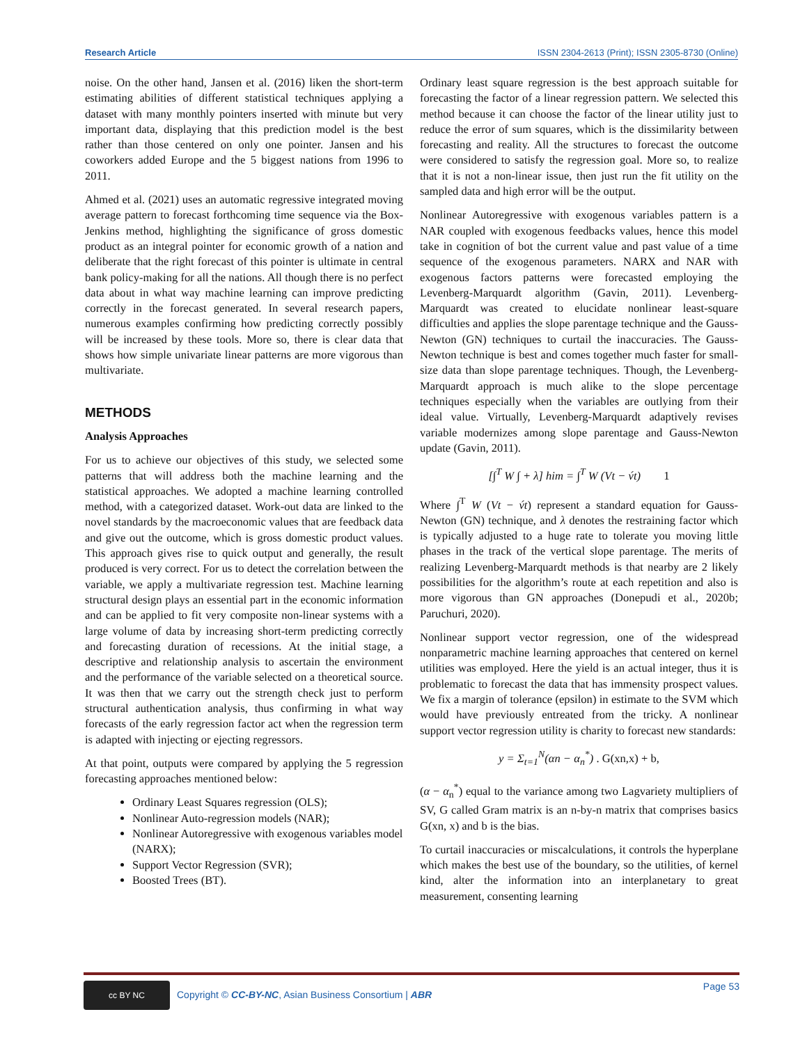Research Article ISSN 2304-2613 (Print); ISSN 2305-8730 (Online)
noise. On the other hand, Jansen et al. (2016) liken the short-term estimating abilities of different statistical techniques applying a dataset with many monthly pointers inserted with minute but very important data, displaying that this prediction model is the best rather than those centered on only one pointer. Jansen and his coworkers added Europe and the 5 biggest nations from 1996 to 2011.
Ahmed et al. (2021) uses an automatic regressive integrated moving average pattern to forecast forthcoming time sequence via the Box-Jenkins method, highlighting the significance of gross domestic product as an integral pointer for economic growth of a nation and deliberate that the right forecast of this pointer is ultimate in central bank policy-making for all the nations. All though there is no perfect data about in what way machine learning can improve predicting correctly in the forecast generated. In several research papers, numerous examples confirming how predicting correctly possibly will be increased by these tools. More so, there is clear data that shows how simple univariate linear patterns are more vigorous than multivariate.
METHODS
Analysis Approaches
For us to achieve our objectives of this study, we selected some patterns that will address both the machine learning and the statistical approaches. We adopted a machine learning controlled method, with a categorized dataset. Work-out data are linked to the novel standards by the macroeconomic values that are feedback data and give out the outcome, which is gross domestic product values. This approach gives rise to quick output and generally, the result produced is very correct. For us to detect the correlation between the variable, we apply a multivariate regression test. Machine learning structural design plays an essential part in the economic information and can be applied to fit very composite non-linear systems with a large volume of data by increasing short-term predicting correctly and forecasting duration of recessions. At the initial stage, a descriptive and relationship analysis to ascertain the environment and the performance of the variable selected on a theoretical source. It was then that we carry out the strength check just to perform structural authentication analysis, thus confirming in what way forecasts of the early regression factor act when the regression term is adapted with injecting or ejecting regressors.
At that point, outputs were compared by applying the 5 regression forecasting approaches mentioned below:
Ordinary Least Squares regression (OLS);
Nonlinear Auto-regression models (NAR);
Nonlinear Autoregressive with exogenous variables model (NARX);
Support Vector Regression (SVR);
Boosted Trees (BT).
Ordinary least square regression is the best approach suitable for forecasting the factor of a linear regression pattern. We selected this method because it can choose the factor of the linear utility just to reduce the error of sum squares, which is the dissimilarity between forecasting and reality. All the structures to forecast the outcome were considered to satisfy the regression goal. More so, to realize that it is not a non-linear issue, then just run the fit utility on the sampled data and high error will be the output.
Nonlinear Autoregressive with exogenous variables pattern is a NAR coupled with exogenous feedbacks values, hence this model take in cognition of bot the current value and past value of a time sequence of the exogenous parameters. NARX and NAR with exogenous factors patterns were forecasted employing the Levenberg-Marquardt algorithm (Gavin, 2011). Levenberg-Marquardt was created to elucidate nonlinear least-square difficulties and applies the slope parentage technique and the Gauss-Newton (GN) techniques to curtail the inaccuracies. The Gauss-Newton technique is best and comes together much faster for small-size data than slope parentage techniques. Though, the Levenberg-Marquardt approach is much alike to the slope percentage techniques especially when the variables are outlying from their ideal value. Virtually, Levenberg-Marquardt adaptively revises variable modernizes among slope parentage and Gauss-Newton update (Gavin, 2011).
[∫<sup>T</sup> W ∫ + λ] him = ∫<sup>T</sup> W (Vt − v́t) 1
Where ∫<sup>T</sup> W (Vt − v́t) represent a standard equation for Gauss-Newton (GN) technique, and λ denotes the restraining factor which is typically adjusted to a huge rate to tolerate you moving little phases in the track of the vertical slope parentage. The merits of realizing Levenberg-Marquardt methods is that nearby are 2 likely possibilities for the algorithm’s route at each repetition and also is more vigorous than GN approaches (Donepudi et al., 2020b; Paruchuri, 2020).
Nonlinear support vector regression, one of the widespread nonparametric machine learning approaches that centered on kernel utilities was employed. Here the yield is an actual integer, thus it is problematic to forecast the data that has immensity prospect values. We fix a margin of tolerance (epsilon) in estimate to the SVM which would have previously entreated from the tricky. A nonlinear support vector regression utility is charity to forecast new standards:
y = Σ<sub>t=1</sub><sup>N</sup>(αn − α<sub>n</sub><sup>*</sup>) . G(xn,x) + b,
(α − α<sub>n</sub><sup>*</sup>) equal to the variance among two Lagvariety multipliers of SV, G called Gram matrix is an n-by-n matrix that comprises basics G(xn, x) and b is the bias.
To curtail inaccuracies or miscalculations, it controls the hyperplane which makes the best use of the boundary, so the utilities, of kernel kind, alter the information into an interplanetary to great measurement, consenting learning
cc BY NC Copyright © CC-BY-NC, Asian Business Consortium | ABR Page 53